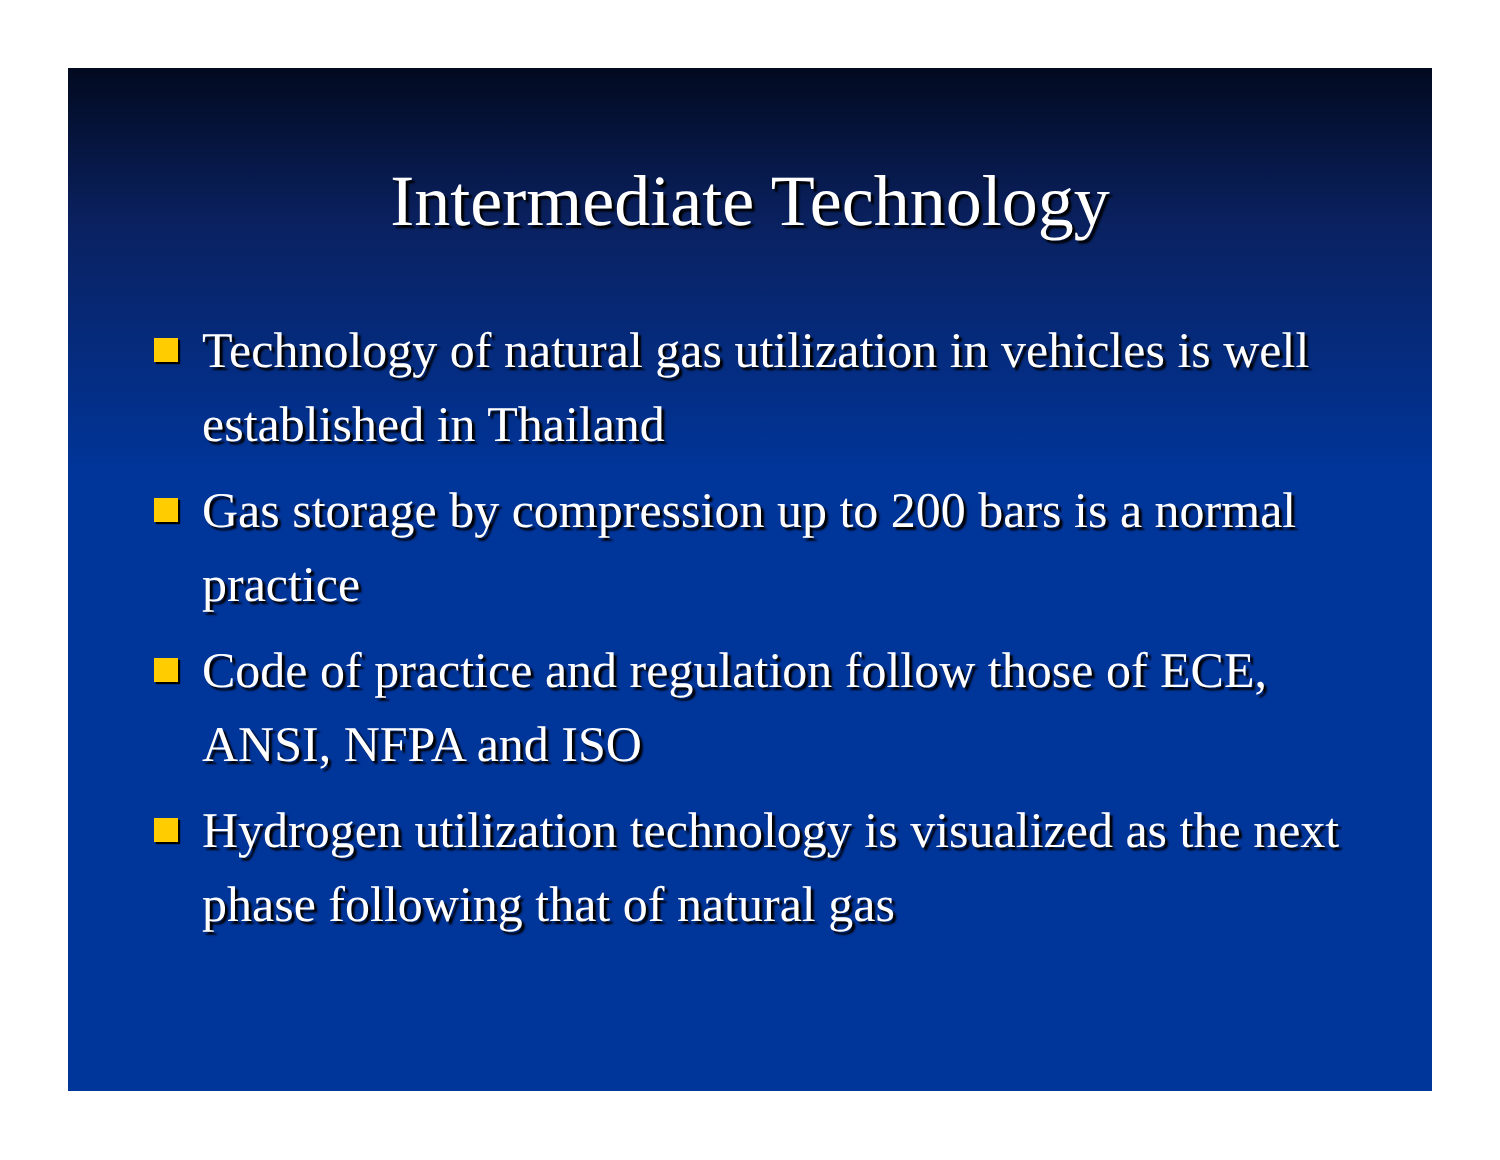Intermediate Technology
Technology of natural gas utilization in vehicles is well established in Thailand
Gas storage by compression up to 200 bars is a normal practice
Code of practice and regulation follow those of ECE, ANSI, NFPA and ISO
Hydrogen utilization technology is visualized as the next phase following that of natural gas